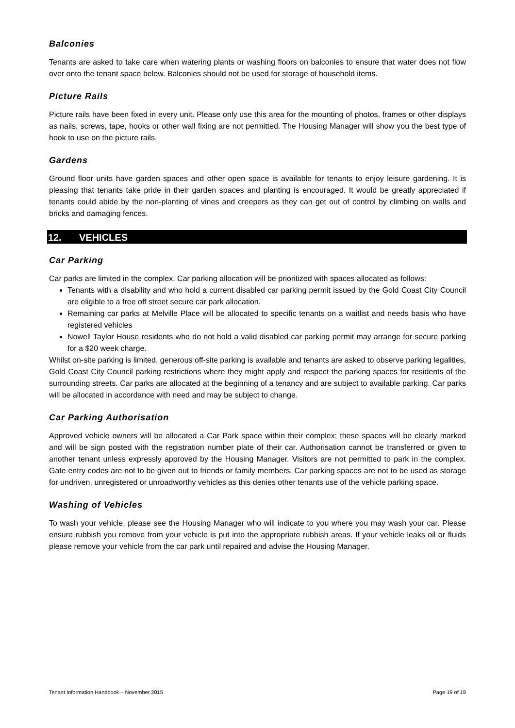Balconies
Tenants are asked to take care when watering plants or washing floors on balconies to ensure that water does not flow over onto the tenant space below. Balconies should not be used for storage of household items.
Picture Rails
Picture rails have been fixed in every unit. Please only use this area for the mounting of photos, frames or other displays as nails, screws, tape, hooks or other wall fixing are not permitted. The Housing Manager will show you the best type of hook to use on the picture rails.
Gardens
Ground floor units have garden spaces and other open space is available for tenants to enjoy leisure gardening. It is pleasing that tenants take pride in their garden spaces and planting is encouraged. It would be greatly appreciated if tenants could abide by the non-planting of vines and creepers as they can get out of control by climbing on walls and bricks and damaging fences.
12. VEHICLES
Car Parking
Car parks are limited in the complex. Car parking allocation will be prioritized with spaces allocated as follows:
Tenants with a disability and who hold a current disabled car parking permit issued by the Gold Coast City Council are eligible to a free off street secure car park allocation.
Remaining car parks at Melville Place will be allocated to specific tenants on a waitlist and needs basis who have registered vehicles
Nowell Taylor House residents who do not hold a valid disabled car parking permit may arrange for secure parking for a $20 week charge.
Whilst on-site parking is limited, generous off-site parking is available and tenants are asked to observe parking legalities, Gold Coast City Council parking restrictions where they might apply and respect the parking spaces for residents of the surrounding streets. Car parks are allocated at the beginning of a tenancy and are subject to available parking. Car parks will be allocated in accordance with need and may be subject to change.
Car Parking Authorisation
Approved vehicle owners will be allocated a Car Park space within their complex; these spaces will be clearly marked and will be sign posted with the registration number plate of their car. Authorisation cannot be transferred or given to another tenant unless expressly approved by the Housing Manager. Visitors are not permitted to park in the complex. Gate entry codes are not to be given out to friends or family members. Car parking spaces are not to be used as storage for undriven, unregistered or unroadworthy vehicles as this denies other tenants use of the vehicle parking space.
Washing of Vehicles
To wash your vehicle, please see the Housing Manager who will indicate to you where you may wash your car. Please ensure rubbish you remove from your vehicle is put into the appropriate rubbish areas. If your vehicle leaks oil or fluids please remove your vehicle from the car park until repaired and advise the Housing Manager.
Tenant Information Handbook – November 2015 Page 19 of 19